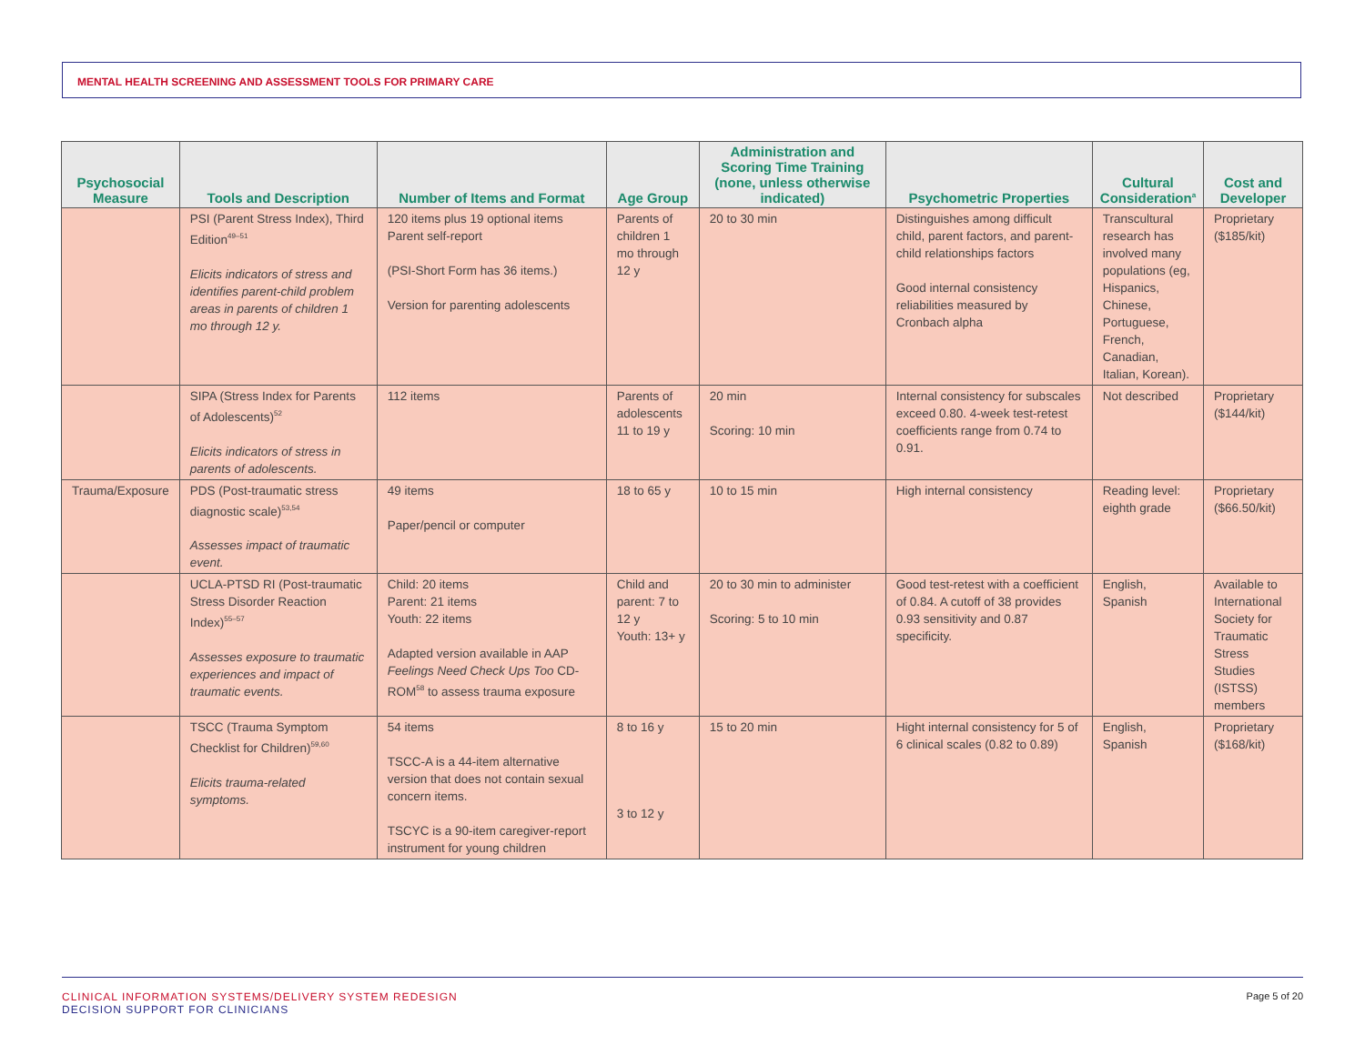MENTAL HEALTH SCREENING AND ASSESSMENT TOOLS FOR PRIMARY CARE
| Psychosocial Measure | Tools and Description | Number of Items and Format | Age Group | Administration and Scoring Time Training (none, unless otherwise indicated) | Psychometric Properties | Cultural Consideration<sup>a</sup> | Cost and Developer |
| --- | --- | --- | --- | --- | --- | --- | --- |
| | PSI (Parent Stress Index), Third Edition<sup>49–51</sup> Elicits indicators of stress and identifies parent-child problem areas in parents of children 1 mo through 12 y. | 120 items plus 19 optional items Parent self-report (PSI-Short Form has 36 items.) Version for parenting adolescents | Parents of children 1 mo through 12 y | 20 to 30 min | Distinguishes among difficult child, parent factors, and parent-child relationships factors Good internal consistency reliabilities measured by Cronbach alpha | Transcultural research has involved many populations (eg, Hispanics, Chinese, Portuguese, French, Canadian, Italian, Korean). | Proprietary ($185/kit) |
| | SIPA (Stress Index for Parents of Adolescents)<sup>52</sup> Elicits indicators of stress in parents of adolescents. | 112 items | Parents of adolescents 11 to 19 y | 20 min Scoring: 10 min | Internal consistency for subscales exceed 0.80. 4-week test-retest coefficients range from 0.74 to 0.91. | Not described | Proprietary ($144/kit) |
| Trauma/Exposure | PDS (Post-traumatic stress diagnostic scale)<sup>53,54</sup> Assesses impact of traumatic event. | 49 items Paper/pencil or computer | 18 to 65 y | 10 to 15 min | High internal consistency | Reading level: eighth grade | Proprietary ($66.50/kit) |
| | UCLA-PTSD RI (Post-traumatic Stress Disorder Reaction Index)<sup>55–57</sup> Assesses exposure to traumatic experiences and impact of traumatic events. | Child: 20 items Parent: 21 items Youth: 22 items Adapted version available in AAP Feelings Need Check Ups Too CD-ROM<sup>58</sup> to assess trauma exposure | Child and parent: 7 to 12 y Youth: 13+ y | 20 to 30 min to administer Scoring: 5 to 10 min | Good test-retest with a coefficient of 0.84. A cutoff of 38 provides 0.93 sensitivity and 0.87 specificity. | English, Spanish | Available to International Society for Traumatic Stress Studies (ISTSS) members |
| | TSCC (Trauma Symptom Checklist for Children)<sup>59,60</sup> Elicits trauma-related symptoms. | 54 items TSCC-A is a 44-item alternative version that does not contain sexual concern items. TSCYC is a 90-item caregiver-report instrument for young children | 8 to 16 y 3 to 12 y | 15 to 20 min | Hight internal consistency for 5 of 6 clinical scales (0.82 to 0.89) | English, Spanish | Proprietary ($168/kit) |
CLINICAL INFORMATION SYSTEMS/DELIVERY SYSTEM REDESIGN
DECISION SUPPORT FOR CLINICIANS
Page 5 of 20